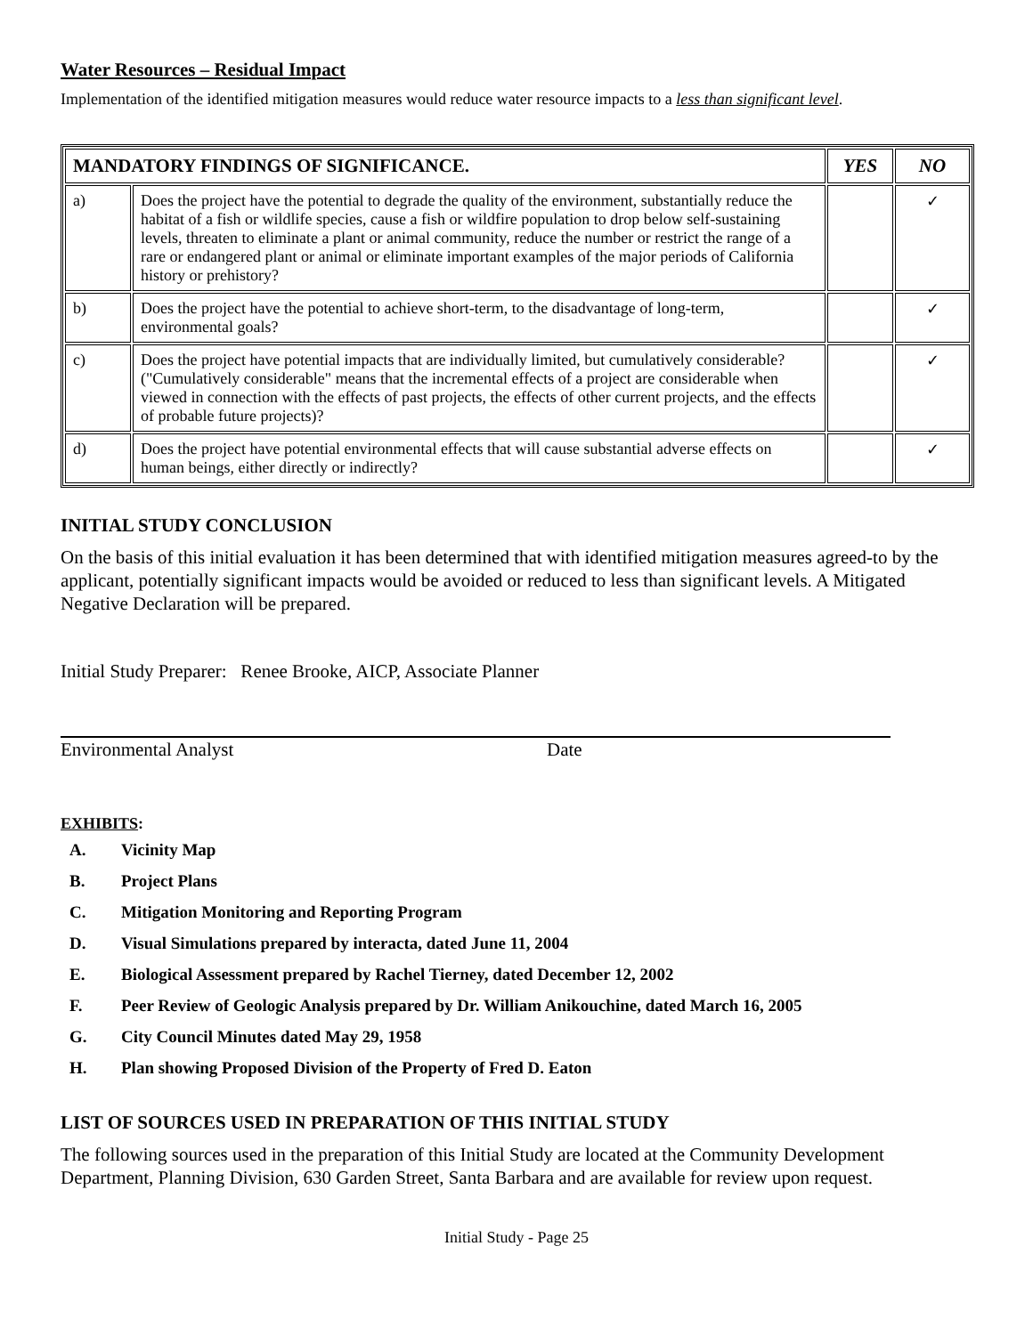Water Resources – Residual Impact
Implementation of the identified mitigation measures would reduce water resource impacts to a less than significant level.
| MANDATORY FINDINGS OF SIGNIFICANCE. | | YES | NO |
| --- | --- | --- | --- |
| a) | Does the project have the potential to degrade the quality of the environment, substantially reduce the habitat of a fish or wildlife species, cause a fish or wildfire population to drop below self-sustaining levels, threaten to eliminate a plant or animal community, reduce the number or restrict the range of a rare or endangered plant or animal or eliminate important examples of the major periods of California history or prehistory? | | ✓ |
| b) | Does the project have the potential to achieve short-term, to the disadvantage of long-term, environmental goals? | | ✓ |
| c) | Does the project have potential impacts that are individually limited, but cumulatively considerable? ("Cumulatively considerable" means that the incremental effects of a project are considerable when viewed in connection with the effects of past projects, the effects of other current projects, and the effects of probable future projects)? | | ✓ |
| d) | Does the project have potential environmental effects that will cause substantial adverse effects on human beings, either directly or indirectly? | | ✓ |
INITIAL STUDY CONCLUSION
On the basis of this initial evaluation it has been determined that with identified mitigation measures agreed-to by the applicant, potentially significant impacts would be avoided or reduced to less than significant levels. A Mitigated Negative Declaration will be prepared.
Initial Study Preparer: Renee Brooke, AICP, Associate Planner
Environmental Analyst Date
EXHIBITS:
A. Vicinity Map
B. Project Plans
C. Mitigation Monitoring and Reporting Program
D. Visual Simulations prepared by interacta, dated June 11, 2004
E. Biological Assessment prepared by Rachel Tierney, dated December 12, 2002
F. Peer Review of Geologic Analysis prepared by Dr. William Anikouchine, dated March 16, 2005
G. City Council Minutes dated May 29, 1958
H. Plan showing Proposed Division of the Property of Fred D. Eaton
LIST OF SOURCES USED IN PREPARATION OF THIS INITIAL STUDY
The following sources used in the preparation of this Initial Study are located at the Community Development Department, Planning Division, 630 Garden Street, Santa Barbara and are available for review upon request.
Initial Study - Page 25